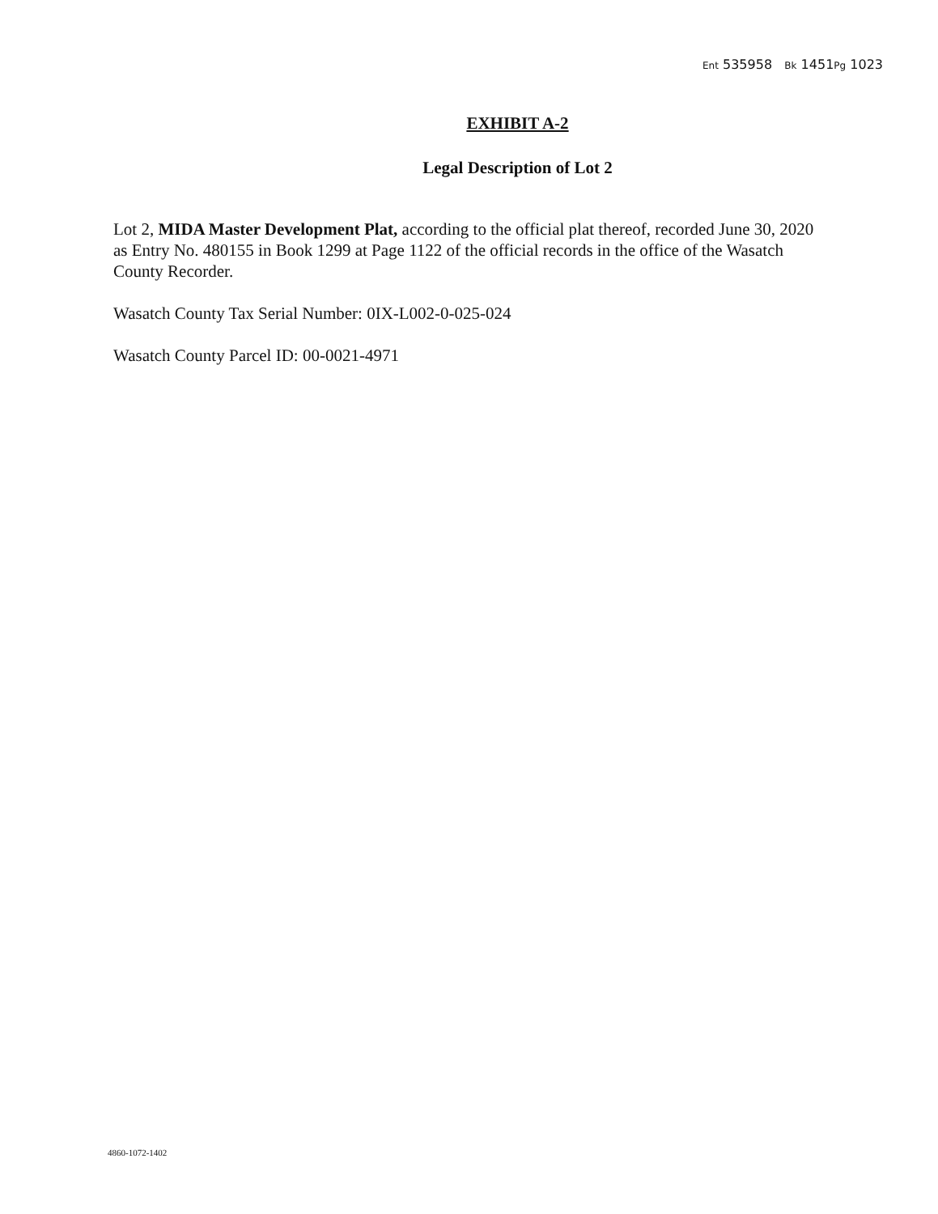Ent 535958 Bk 1451Pg 1023
EXHIBIT A-2
Legal Description of Lot 2
Lot 2, MIDA Master Development Plat, according to the official plat thereof, recorded June 30, 2020 as Entry No. 480155 in Book 1299 at Page 1122 of the official records in the office of the Wasatch County Recorder.
Wasatch County Tax Serial Number: 0IX-L002-0-025-024
Wasatch County Parcel ID: 00-0021-4971
4860-1072-1402